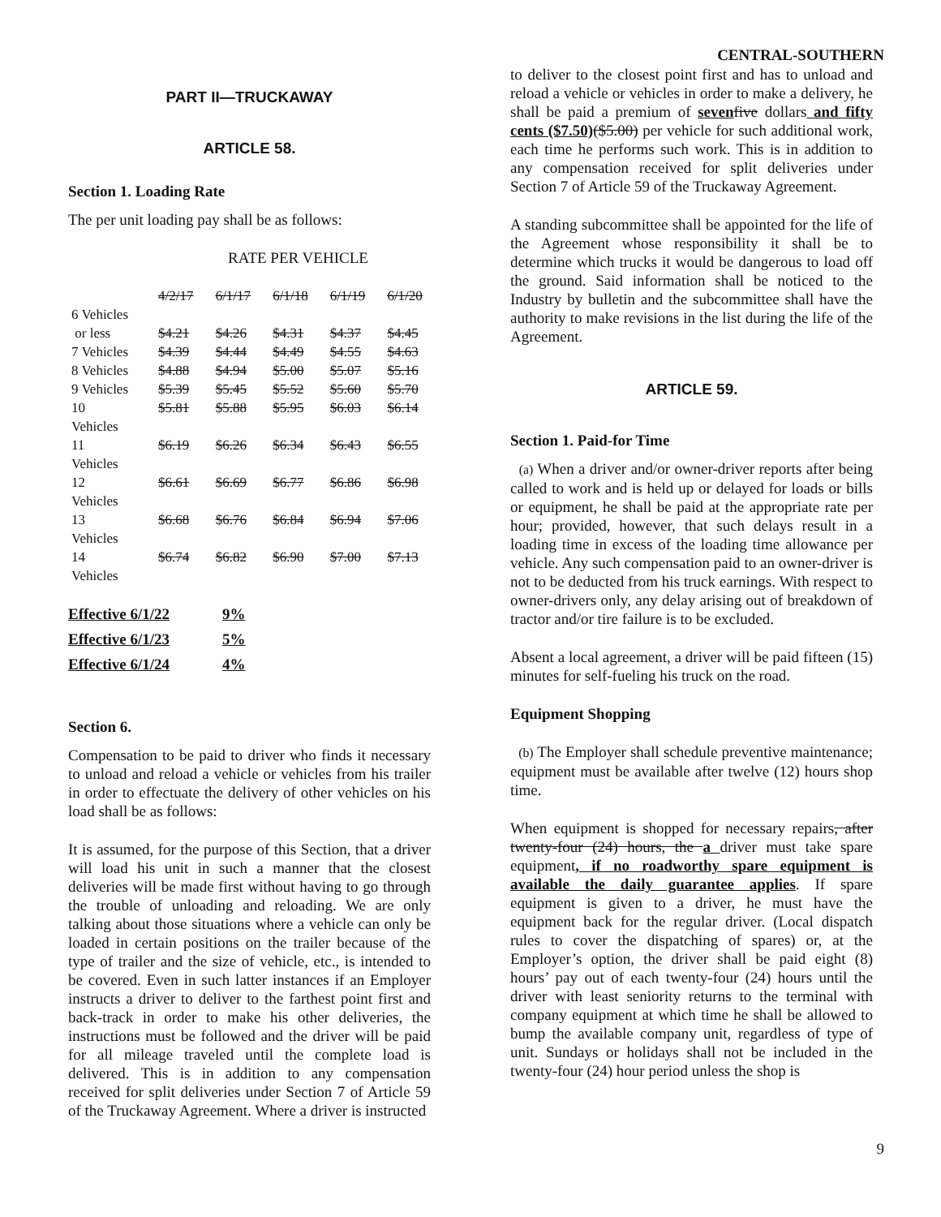CENTRAL-SOUTHERN
PART II—TRUCKAWAY
ARTICLE 58.
Section 1. Loading Rate
The per unit loading pay shall be as follows:
RATE PER VEHICLE
| | 4/2/17 | 6/1/17 | 6/1/18 | 6/1/19 | 6/1/20 |
| 6 Vehicles or less | $4.21 | $4.26 | $4.31 | $4.37 | $4.45 |
| 7 Vehicles | $4.39 | $4.44 | $4.49 | $4.55 | $4.63 |
| 8 Vehicles | $4.88 | $4.94 | $5.00 | $5.07 | $5.16 |
| 9 Vehicles | $5.39 | $5.45 | $5.52 | $5.60 | $5.70 |
| 10 Vehicles | $5.81 | $5.88 | $5.95 | $6.03 | $6.14 |
| 11 Vehicles | $6.19 | $6.26 | $6.34 | $6.43 | $6.55 |
| 12 Vehicles | $6.61 | $6.69 | $6.77 | $6.86 | $6.98 |
| 13 Vehicles | $6.68 | $6.76 | $6.84 | $6.94 | $7.06 |
| 14 Vehicles | $6.74 | $6.82 | $6.90 | $7.00 | $7.13 |
| Effective 6/1/22 | 9% |
| Effective 6/1/23 | 5% |
| Effective 6/1/24 | 4% |
Section 6.
Compensation to be paid to driver who finds it necessary to unload and reload a vehicle or vehicles from his trailer in order to effectuate the delivery of other vehicles on his load shall be as follows:
It is assumed, for the purpose of this Section, that a driver will load his unit in such a manner that the closest deliveries will be made first without having to go through the trouble of unloading and reloading. We are only talking about those situations where a vehicle can only be loaded in certain positions on the trailer because of the type of trailer and the size of vehicle, etc., is intended to be covered. Even in such latter instances if an Employer instructs a driver to deliver to the farthest point first and back-track in order to make his other deliveries, the instructions must be followed and the driver will be paid for all mileage traveled until the complete load is delivered. This is in addition to any compensation received for split deliveries under Section 7 of Article 59 of the Truckaway Agreement. Where a driver is instructed
to deliver to the closest point first and has to unload and reload a vehicle or vehicles in order to make a delivery, he shall be paid a premium of seven five dollars and fifty cents ($7.50)($5.00) per vehicle for such additional work, each time he performs such work. This is in addition to any compensation received for split deliveries under Section 7 of Article 59 of the Truckaway Agreement.
A standing subcommittee shall be appointed for the life of the Agreement whose responsibility it shall be to determine which trucks it would be dangerous to load off the ground. Said information shall be noticed to the Industry by bulletin and the subcommittee shall have the authority to make revisions in the list during the life of the Agreement.
ARTICLE 59.
Section 1. Paid-for Time
(a) When a driver and/or owner-driver reports after being called to work and is held up or delayed for loads or bills or equipment, he shall be paid at the appropriate rate per hour; provided, however, that such delays result in a loading time in excess of the loading time allowance per vehicle. Any such compensation paid to an owner-driver is not to be deducted from his truck earnings. With respect to owner-drivers only, any delay arising out of breakdown of tractor and/or tire failure is to be excluded.
Absent a local agreement, a driver will be paid fifteen (15) minutes for self-fueling his truck on the road.
Equipment Shopping
(b) The Employer shall schedule preventive maintenance; equipment must be available after twelve (12) hours shop time.
When equipment is shopped for necessary repairs, after twenty-four (24) hours, the a driver must take spare equipment, if no roadworthy spare equipment is available the daily guarantee applies. If spare equipment is given to a driver, he must have the equipment back for the regular driver. (Local dispatch rules to cover the dispatching of spares) or, at the Employer’s option, the driver shall be paid eight (8) hours’ pay out of each twenty-four (24) hours until the driver with least seniority returns to the terminal with company equipment at which time he shall be allowed to bump the available company unit, regardless of type of unit. Sundays or holidays shall not be included in the twenty-four (24) hour period unless the shop is
9